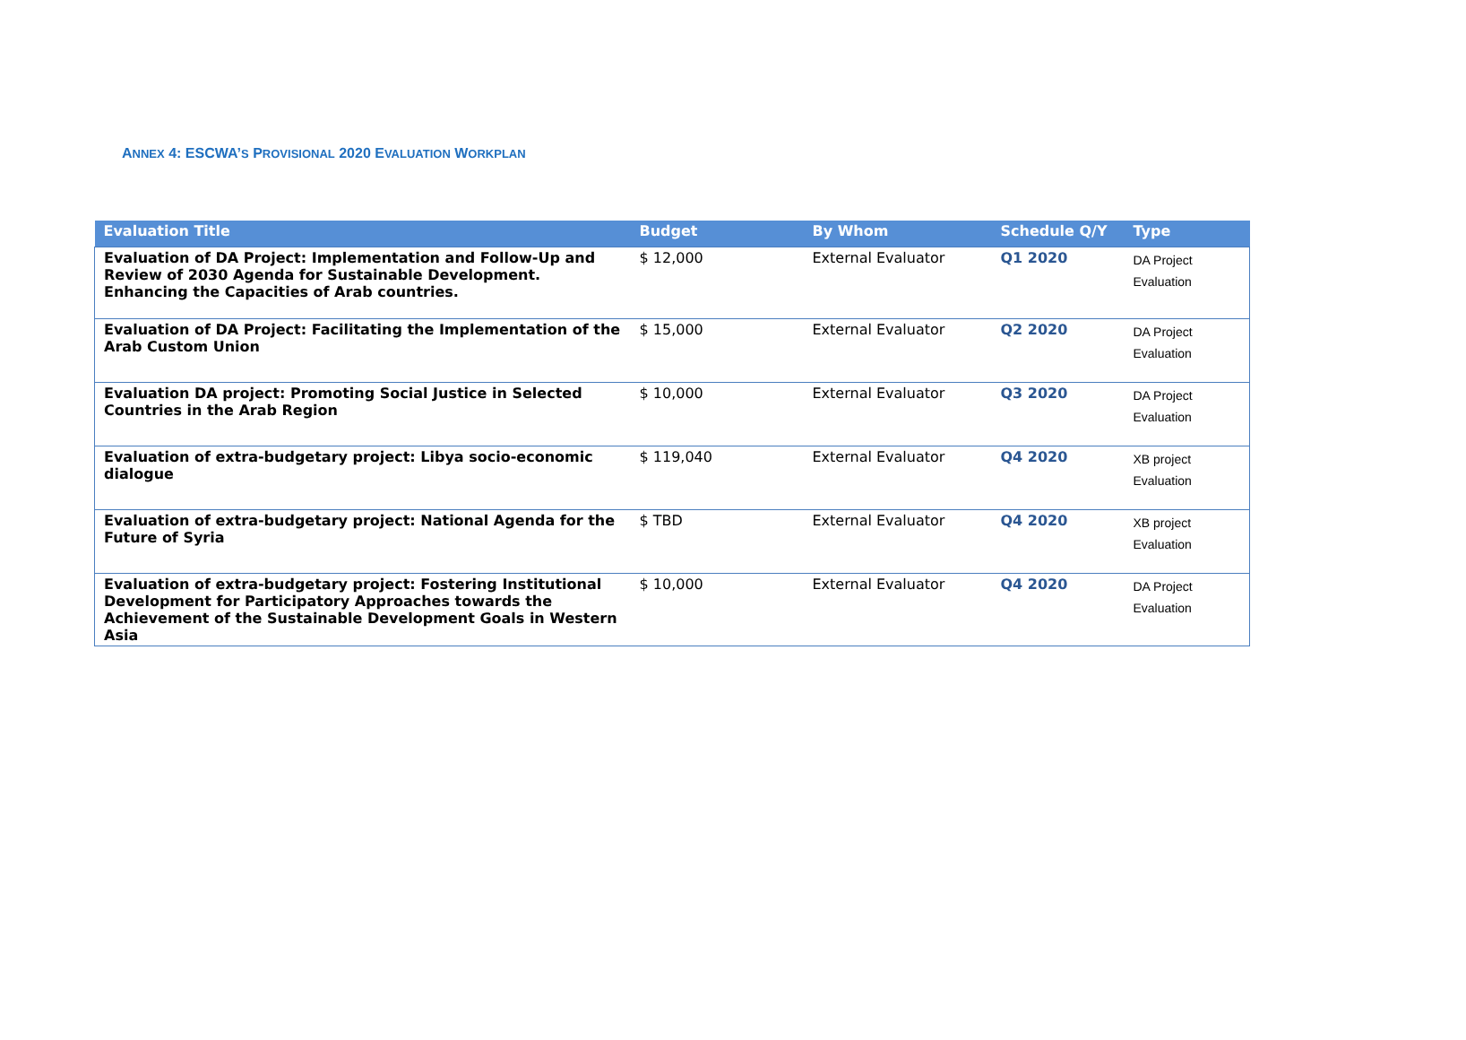ANNEX 4: ESCWA’S PROVISIONAL 2020 EVALUATION WORKPLAN
| Evaluation Title | Budget | By Whom | Schedule Q/Y | Type |
| --- | --- | --- | --- | --- |
| Evaluation of DA Project: Implementation and Follow-Up and Review of 2030 Agenda for Sustainable Development. Enhancing the Capacities of Arab countries. | $ 12,000 | External Evaluator | Q1 2020 | DA Project Evaluation |
| Evaluation of DA Project: Facilitating the Implementation of the Arab Custom Union | $ 15,000 | External Evaluator | Q2 2020 | DA Project Evaluation |
| Evaluation DA project: Promoting Social Justice in Selected Countries in the Arab Region | $ 10,000 | External Evaluator | Q3 2020 | DA Project Evaluation |
| Evaluation of extra-budgetary project: Libya socio-economic dialogue | $ 119,040 | External Evaluator | Q4 2020 | XB project Evaluation |
| Evaluation of extra-budgetary project: National Agenda for the Future of Syria | $ TBD | External Evaluator | Q4 2020 | XB project Evaluation |
| Evaluation of extra-budgetary project: Fostering Institutional Development for Participatory Approaches towards the Achievement of the Sustainable Development Goals in Western Asia | $ 10,000 | External Evaluator | Q4 2020 | DA Project Evaluation |